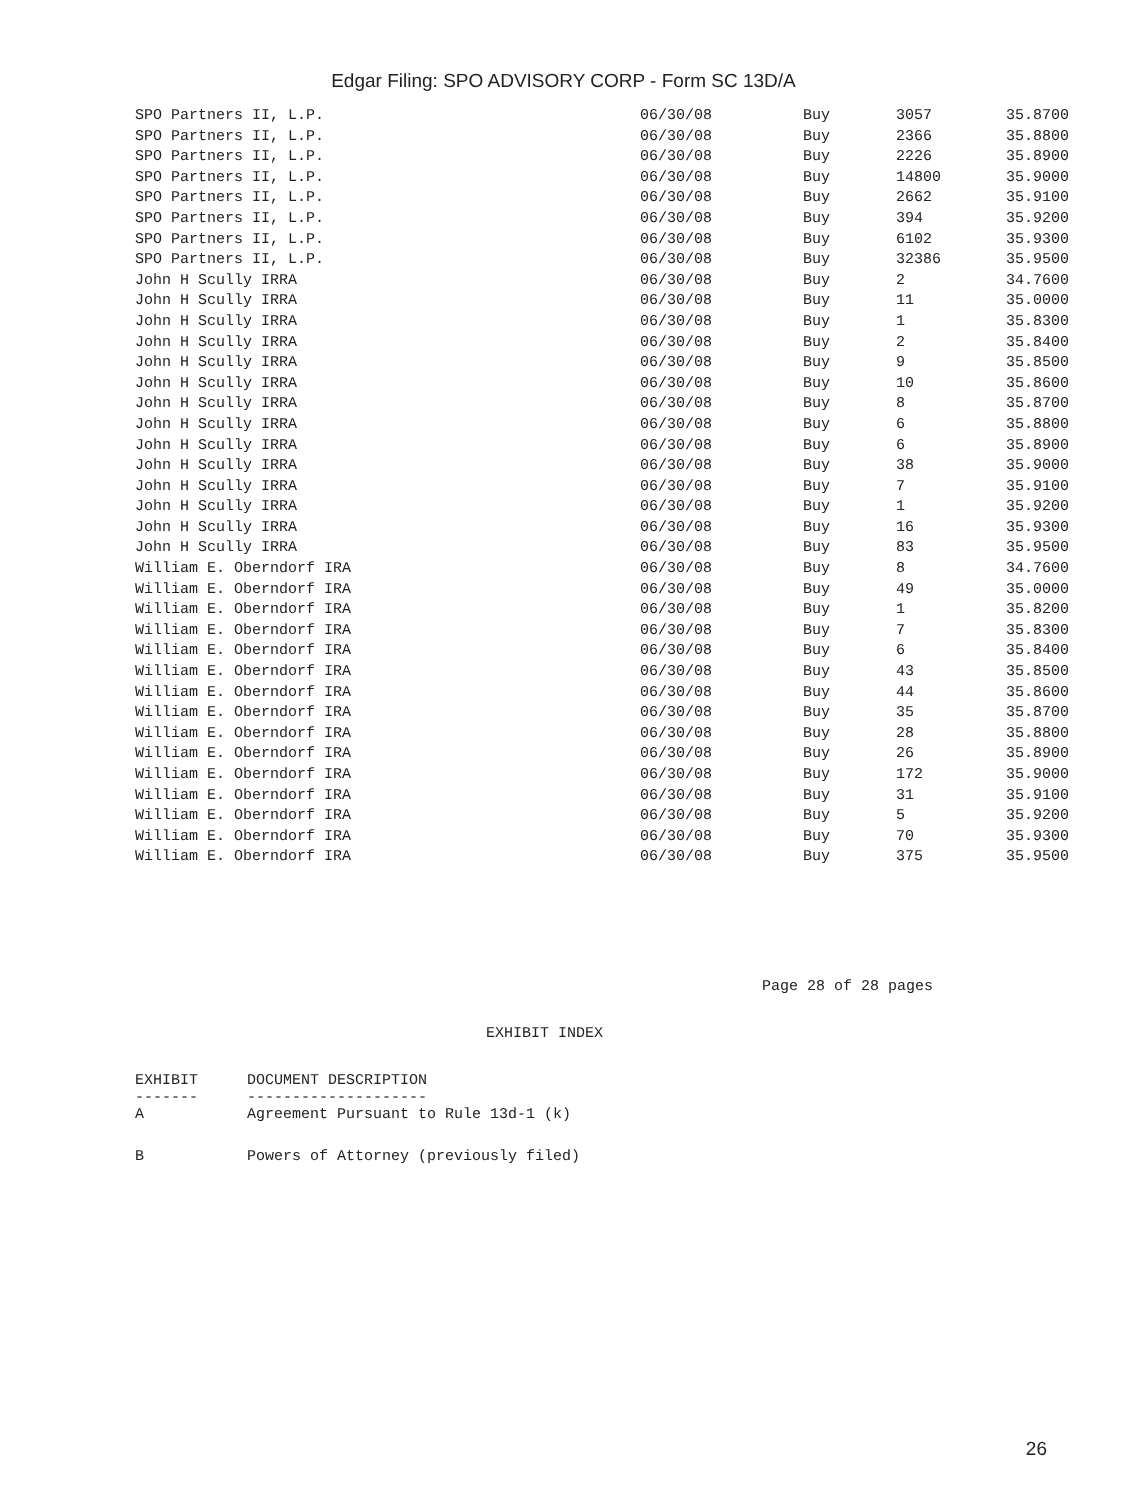Edgar Filing: SPO ADVISORY CORP - Form SC 13D/A
| SPO Partners II, L.P. | 06/30/08 | Buy | 3057 | 35.8700 |
| SPO Partners II, L.P. | 06/30/08 | Buy | 2366 | 35.8800 |
| SPO Partners II, L.P. | 06/30/08 | Buy | 2226 | 35.8900 |
| SPO Partners II, L.P. | 06/30/08 | Buy | 14800 | 35.9000 |
| SPO Partners II, L.P. | 06/30/08 | Buy | 2662 | 35.9100 |
| SPO Partners II, L.P. | 06/30/08 | Buy | 394 | 35.9200 |
| SPO Partners II, L.P. | 06/30/08 | Buy | 6102 | 35.9300 |
| SPO Partners II, L.P. | 06/30/08 | Buy | 32386 | 35.9500 |
| John H Scully IRRA | 06/30/08 | Buy | 2 | 34.7600 |
| John H Scully IRRA | 06/30/08 | Buy | 11 | 35.0000 |
| John H Scully IRRA | 06/30/08 | Buy | 1 | 35.8300 |
| John H Scully IRRA | 06/30/08 | Buy | 2 | 35.8400 |
| John H Scully IRRA | 06/30/08 | Buy | 9 | 35.8500 |
| John H Scully IRRA | 06/30/08 | Buy | 10 | 35.8600 |
| John H Scully IRRA | 06/30/08 | Buy | 8 | 35.8700 |
| John H Scully IRRA | 06/30/08 | Buy | 6 | 35.8800 |
| John H Scully IRRA | 06/30/08 | Buy | 6 | 35.8900 |
| John H Scully IRRA | 06/30/08 | Buy | 38 | 35.9000 |
| John H Scully IRRA | 06/30/08 | Buy | 7 | 35.9100 |
| John H Scully IRRA | 06/30/08 | Buy | 1 | 35.9200 |
| John H Scully IRRA | 06/30/08 | Buy | 16 | 35.9300 |
| John H Scully IRRA | 06/30/08 | Buy | 83 | 35.9500 |
| William E. Oberndorf IRA | 06/30/08 | Buy | 8 | 34.7600 |
| William E. Oberndorf IRA | 06/30/08 | Buy | 49 | 35.0000 |
| William E. Oberndorf IRA | 06/30/08 | Buy | 1 | 35.8200 |
| William E. Oberndorf IRA | 06/30/08 | Buy | 7 | 35.8300 |
| William E. Oberndorf IRA | 06/30/08 | Buy | 6 | 35.8400 |
| William E. Oberndorf IRA | 06/30/08 | Buy | 43 | 35.8500 |
| William E. Oberndorf IRA | 06/30/08 | Buy | 44 | 35.8600 |
| William E. Oberndorf IRA | 06/30/08 | Buy | 35 | 35.8700 |
| William E. Oberndorf IRA | 06/30/08 | Buy | 28 | 35.8800 |
| William E. Oberndorf IRA | 06/30/08 | Buy | 26 | 35.8900 |
| William E. Oberndorf IRA | 06/30/08 | Buy | 172 | 35.9000 |
| William E. Oberndorf IRA | 06/30/08 | Buy | 31 | 35.9100 |
| William E. Oberndorf IRA | 06/30/08 | Buy | 5 | 35.9200 |
| William E. Oberndorf IRA | 06/30/08 | Buy | 70 | 35.9300 |
| William E. Oberndorf IRA | 06/30/08 | Buy | 375 | 35.9500 |
Page 28 of 28 pages
EXHIBIT INDEX
| EXHIBIT ------- | DOCUMENT DESCRIPTION -------------------- |
| --- | --- |
| A | Agreement Pursuant to Rule 13d-1 (k) |
| B | Powers of Attorney (previously filed) |
26